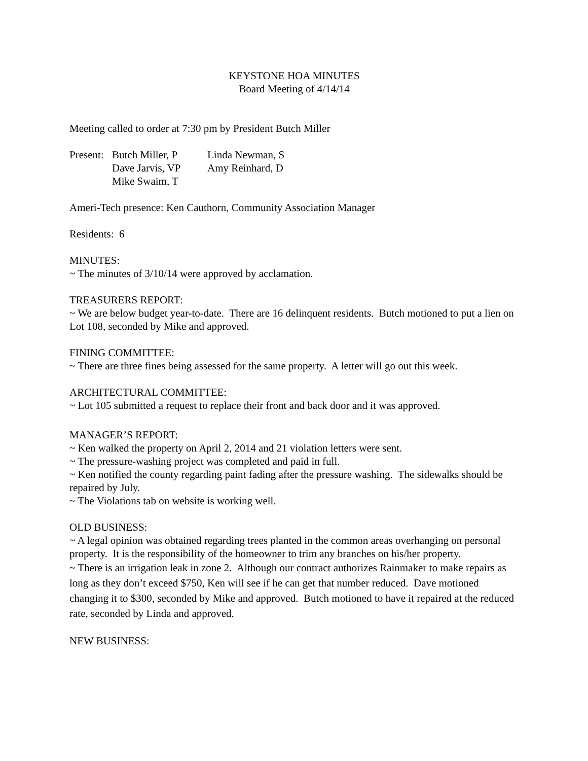KEYSTONE HOA MINUTES
Board Meeting of 4/14/14
Meeting called to order at 7:30 pm by President Butch Miller
| Present: | Butch Miller, P | Linda Newman, S |
| | Dave Jarvis, VP | Amy Reinhard, D |
| | Mike Swaim, T | |
Ameri-Tech presence: Ken Cauthorn, Community Association Manager
Residents: 6
MINUTES:
~ The minutes of 3/10/14 were approved by acclamation.
TREASURERS REPORT:
~ We are below budget year-to-date. There are 16 delinquent residents. Butch motioned to put a lien on Lot 108, seconded by Mike and approved.
FINING COMMITTEE:
~ There are three fines being assessed for the same property. A letter will go out this week.
ARCHITECTURAL COMMITTEE:
~ Lot 105 submitted a request to replace their front and back door and it was approved.
MANAGER’S REPORT:
~ Ken walked the property on April 2, 2014 and 21 violation letters were sent.
~ The pressure-washing project was completed and paid in full.
~ Ken notified the county regarding paint fading after the pressure washing. The sidewalks should be repaired by July.
~ The Violations tab on website is working well.
OLD BUSINESS:
~ A legal opinion was obtained regarding trees planted in the common areas overhanging on personal property. It is the responsibility of the homeowner to trim any branches on his/her property.
~ There is an irrigation leak in zone 2. Although our contract authorizes Rainmaker to make repairs as long as they don’t exceed $750, Ken will see if he can get that number reduced. Dave motioned changing it to $300, seconded by Mike and approved. Butch motioned to have it repaired at the reduced rate, seconded by Linda and approved.
NEW BUSINESS: